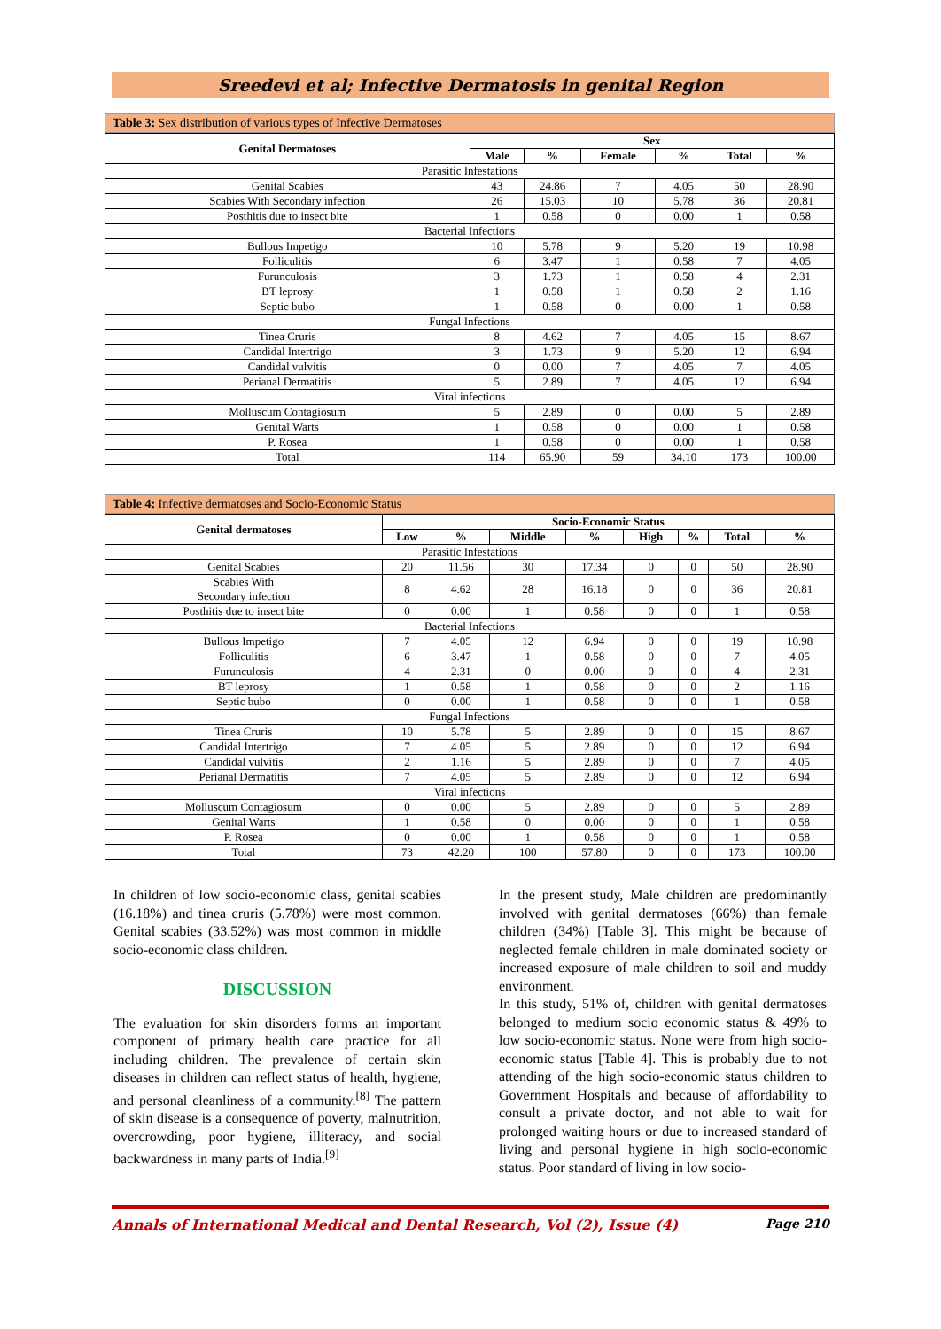Sreedevi et al; Infective Dermatosis in genital Region
Table 3: Sex distribution of various types of Infective Dermatoses
| Genital Dermatoses | Sex | | | | | |
| --- | --- | --- | --- | --- | --- | --- |
| | Male | % | Female | % | Total | % |
| Parasitic Infestations | | | | | | |
| Genital Scabies | 43 | 24.86 | 7 | 4.05 | 50 | 28.90 |
| Scabies With Secondary infection | 26 | 15.03 | 10 | 5.78 | 36 | 20.81 |
| Posthitis due to insect bite | 1 | 0.58 | 0 | 0.00 | 1 | 0.58 |
| Bacterial Infections | | | | | | |
| Bullous Impetigo | 10 | 5.78 | 9 | 5.20 | 19 | 10.98 |
| Folliculitis | 6 | 3.47 | 1 | 0.58 | 7 | 4.05 |
| Furunculosis | 3 | 1.73 | 1 | 0.58 | 4 | 2.31 |
| BT leprosy | 1 | 0.58 | 1 | 0.58 | 2 | 1.16 |
| Septic bubo | 1 | 0.58 | 0 | 0.00 | 1 | 0.58 |
| Fungal Infections | | | | | | |
| Tinea Cruris | 8 | 4.62 | 7 | 4.05 | 15 | 8.67 |
| Candidal Intertrigo | 3 | 1.73 | 9 | 5.20 | 12 | 6.94 |
| Candidal vulvitis | 0 | 0.00 | 7 | 4.05 | 7 | 4.05 |
| Perianal Dermatitis | 5 | 2.89 | 7 | 4.05 | 12 | 6.94 |
| Viral infections | | | | | | |
| Molluscum Contagiosum | 5 | 2.89 | 0 | 0.00 | 5 | 2.89 |
| Genital Warts | 1 | 0.58 | 0 | 0.00 | 1 | 0.58 |
| P. Rosea | 1 | 0.58 | 0 | 0.00 | 1 | 0.58 |
| Total | 114 | 65.90 | 59 | 34.10 | 173 | 100.00 |
Table 4: Infective dermatoses and Socio-Economic Status
| Genital dermatoses | Socio-Economic Status | | | | | | | |
| --- | --- | --- | --- | --- | --- | --- | --- | --- |
| | Low | % | Middle | % | High | % | Total | % |
| Parasitic Infestations | | | | | | | | |
| Genital Scabies | 20 | 11.56 | 30 | 17.34 | 0 | 0 | 50 | 28.90 |
| Scabies With Secondary infection | 8 | 4.62 | 28 | 16.18 | 0 | 0 | 36 | 20.81 |
| Posthitis due to insect bite | 0 | 0.00 | 1 | 0.58 | 0 | 0 | 1 | 0.58 |
| Bacterial Infections | | | | | | | | |
| Bullous Impetigo | 7 | 4.05 | 12 | 6.94 | 0 | 0 | 19 | 10.98 |
| Folliculitis | 6 | 3.47 | 1 | 0.58 | 0 | 0 | 7 | 4.05 |
| Furunculosis | 4 | 2.31 | 0 | 0.00 | 0 | 0 | 4 | 2.31 |
| BT leprosy | 1 | 0.58 | 1 | 0.58 | 0 | 0 | 2 | 1.16 |
| Septic bubo | 0 | 0.00 | 1 | 0.58 | 0 | 0 | 1 | 0.58 |
| Fungal Infections | | | | | | | | |
| Tinea Cruris | 10 | 5.78 | 5 | 2.89 | 0 | 0 | 15 | 8.67 |
| Candidal Intertrigo | 7 | 4.05 | 5 | 2.89 | 0 | 0 | 12 | 6.94 |
| Candidal vulvitis | 2 | 1.16 | 5 | 2.89 | 0 | 0 | 7 | 4.05 |
| Perianal Dermatitis | 7 | 4.05 | 5 | 2.89 | 0 | 0 | 12 | 6.94 |
| Viral infections | | | | | | | | |
| Molluscum Contagiosum | 0 | 0.00 | 5 | 2.89 | 0 | 0 | 5 | 2.89 |
| Genital Warts | 1 | 0.58 | 0 | 0.00 | 0 | 0 | 1 | 0.58 |
| P. Rosea | 0 | 0.00 | 1 | 0.58 | 0 | 0 | 1 | 0.58 |
| Total | 73 | 42.20 | 100 | 57.80 | 0 | 0 | 173 | 100.00 |
In children of low socio-economic class, genital scabies (16.18%) and tinea cruris (5.78%) were most common. Genital scabies (33.52%) was most common in middle socio-economic class children.
DISCUSSION
The evaluation for skin disorders forms an important component of primary health care practice for all including children. The prevalence of certain skin diseases in children can reflect status of health, hygiene, and personal cleanliness of a community.<sup>[8]</sup> The pattern of skin disease is a consequence of poverty, malnutrition, overcrowding, poor hygiene, illiteracy, and social backwardness in many parts of India.<sup>[9]</sup>
In the present study, Male children are predominantly involved with genital dermatoses (66%) than female children (34%) [Table 3]. This might be because of neglected female children in male dominated society or increased exposure of male children to soil and muddy environment.
In this study, 51% of, children with genital dermatoses belonged to medium socio economic status & 49% to low socio-economic status. None were from high socio-economic status [Table 4]. This is probably due to not attending of the high socio-economic status children to Government Hospitals and because of affordability to consult a private doctor, and not able to wait for prolonged waiting hours or due to increased standard of living and personal hygiene in high socio-economic status. Poor standard of living in low socio-
Annals of International Medical and Dental Research, Vol (2), Issue (4) Page 210